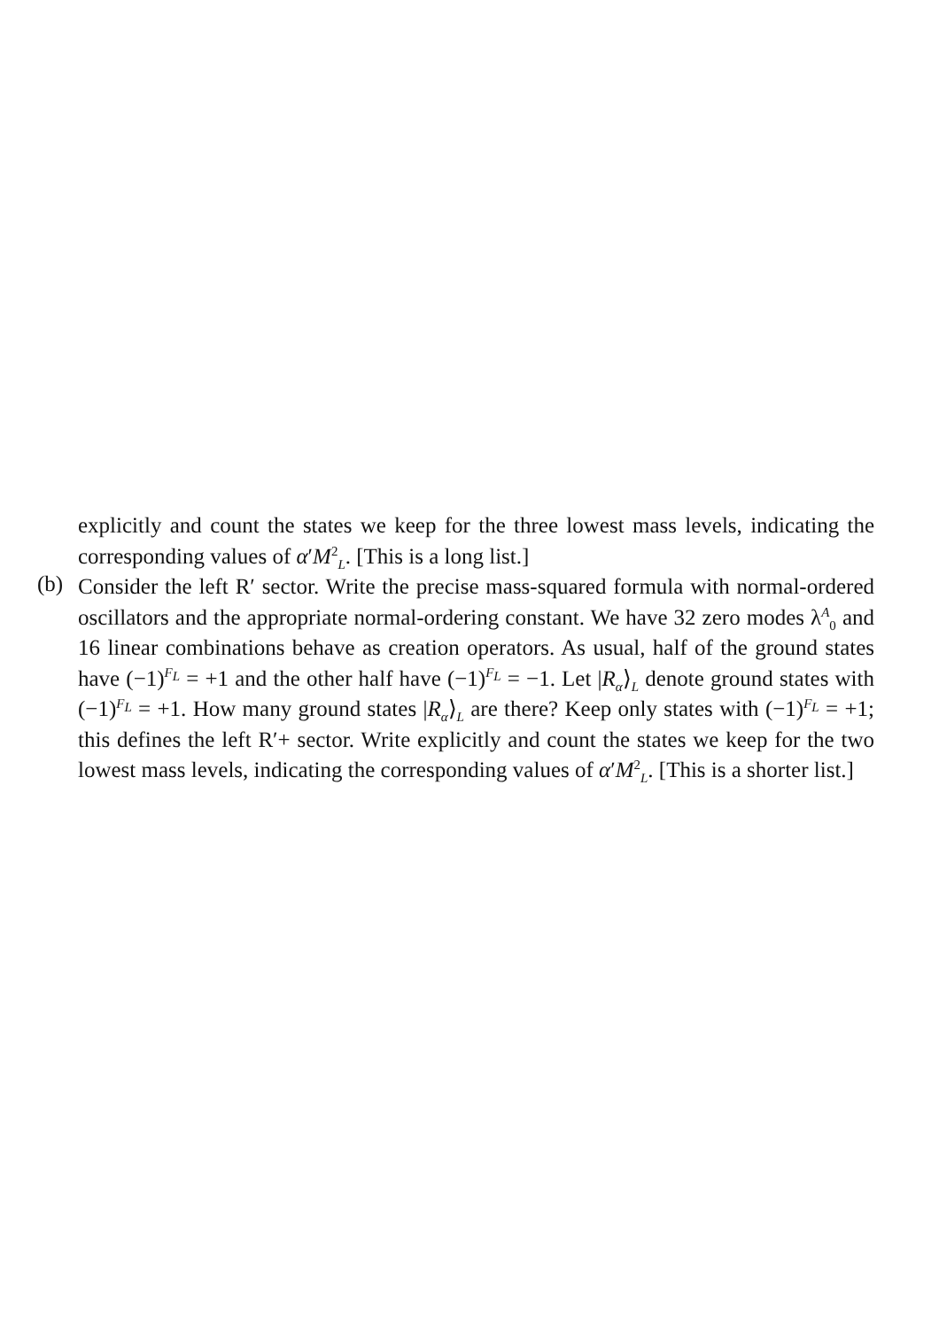explicitly and count the states we keep for the three lowest mass levels, indicating the corresponding values of α′M<sup>2</sup><sub>L</sub>. [This is a long list.]
(b)
Consider the left R′ sector. Write the precise mass-squared formula with normal-ordered oscillators and the appropriate normal-ordering constant. We have 32 zero modes λ<sup>A</sup><sub>0</sub> and 16 linear combinations behave as creation operators. As usual, half of the ground states have (−1)<sup>F<sub>L</sub></sup> = +1 and the other half have (−1)<sup>F<sub>L</sub></sup> = −1. Let |R<sub>α</sub>⟩<sub>L</sub> denote ground states with (−1)<sup>F<sub>L</sub></sup> = +1. How many ground states |R<sub>α</sub>⟩<sub>L</sub> are there? Keep only states with (−1)<sup>F<sub>L</sub></sup> = +1; this defines the left R′+ sector. Write explicitly and count the states we keep for the two lowest mass levels, indicating the corresponding values of α′M<sup>2</sup><sub>L</sub>. [This is a shorter list.]